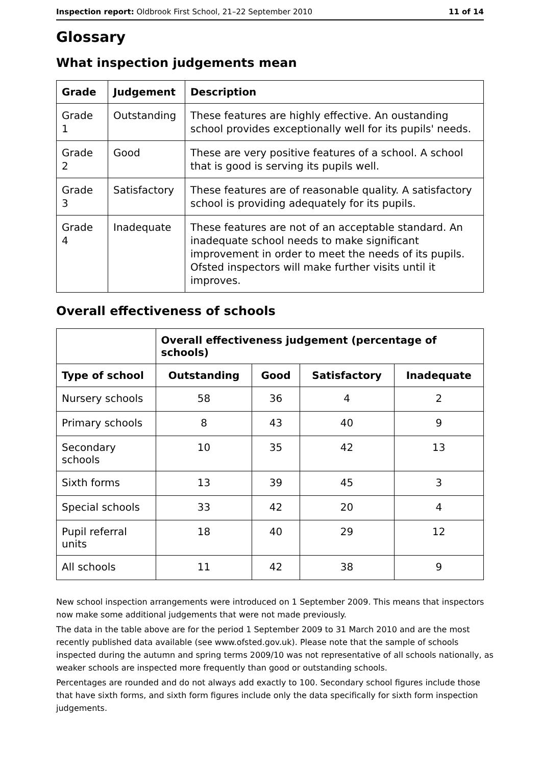Inspection report: Oldbrook First School, 21–22 September 2010 11 of 14
Glossary
What inspection judgements mean
| Grade | Judgement | Description |
| --- | --- | --- |
| Grade 1 | Outstanding | These features are highly effective. An oustanding school provides exceptionally well for its pupils' needs. |
| Grade 2 | Good | These are very positive features of a school. A school that is good is serving its pupils well. |
| Grade 3 | Satisfactory | These features are of reasonable quality. A satisfactory school is providing adequately for its pupils. |
| Grade 4 | Inadequate | These features are not of an acceptable standard. An inadequate school needs to make significant improvement in order to meet the needs of its pupils. Ofsted inspectors will make further visits until it improves. |
Overall effectiveness of schools
| | Overall effectiveness judgement (percentage of schools) | | | |
| Type of school | Outstanding | Good | Satisfactory | Inadequate |
| Nursery schools | 58 | 36 | 4 | 2 |
| Primary schools | 8 | 43 | 40 | 9 |
| Secondary schools | 10 | 35 | 42 | 13 |
| Sixth forms | 13 | 39 | 45 | 3 |
| Special schools | 33 | 42 | 20 | 4 |
| Pupil referral units | 18 | 40 | 29 | 12 |
| All schools | 11 | 42 | 38 | 9 |
New school inspection arrangements were introduced on 1 September 2009. This means that inspectors now make some additional judgements that were not made previously.
The data in the table above are for the period 1 September 2009 to 31 March 2010 and are the most recently published data available (see www.ofsted.gov.uk). Please note that the sample of schools inspected during the autumn and spring terms 2009/10 was not representative of all schools nationally, as weaker schools are inspected more frequently than good or outstanding schools.
Percentages are rounded and do not always add exactly to 100. Secondary school figures include those that have sixth forms, and sixth form figures include only the data specifically for sixth form inspection judgements.